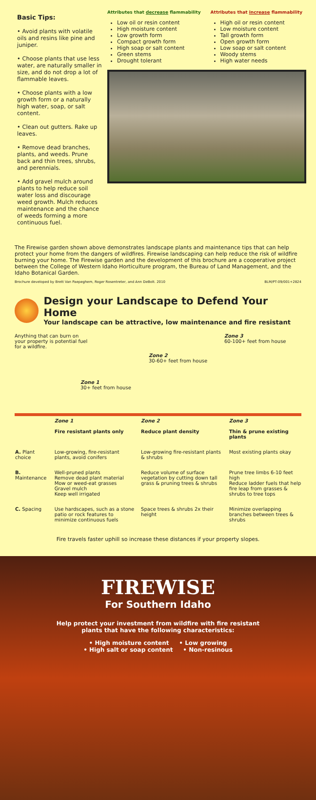Basic Tips:
• Avoid plants with volatile oils and resins like pine and juniper.
• Choose plants that use less water, are naturally smaller in size, and do not drop a lot of flammable leaves.
• Choose plants with a low growth form or a naturally high water, soap, or salt content.
• Clean out gutters. Rake up leaves.
• Remove dead branches, plants, and weeds. Prune back and thin trees, shrubs, and perennials.
• Add gravel mulch around plants to help reduce soil water loss and discourage weed growth. Mulch reduces maintenance and the chance of weeds forming a more continuous fuel.
Attributes that decrease flammability
Low oil or resin content
High moisture content
Low growth form
Compact growth form
High soap or salt content
Green stems
Drought tolerant
Attributes that increase flammability
High oil or resin content
Low moisture content
Tall growth form
Open growth form
Low soap or salt content
Woody stems
High water needs
The Firewise garden shown above demonstrates landscape plants and maintenance tips that can help protect your home from the dangers of wildfires. Firewise landscaping can help reduce the risk of wildfire burning your home. The Firewise garden and the development of this brochure are a cooperative project between the College of Western Idaho Horticulture program, the Bureau of Land Management, and the Idaho Botanical Garden.
Brochure developed by Brett Van Paepeghem, Roger Rosentreter, and Ann DeBolt. 2010 BLM/PT-09/001+2824
Design your Landscape to Defend Your Home
Your landscape can be attractive, low maintenance and fire resistant
Anything that can burn on your property is potential fuel for a wildfire.
Zone 3
60-100+ feet from house
Zone 2
30-60+ feet from house
Zone 1
30+ feet from house
| | Zone 1 Fire resistant plants only | Zone 2 Reduce plant density | Zone 3 Thin & prune existing plants |
| --- | --- | --- | --- |
| A. Plant choice | Low-growing, fire-resistant plants, avoid conifers | Low-growing fire-resistant plants & shrubs | Most existing plants okay |
| B. Maintenance | Well-pruned plants Remove dead plant material Mow or weed-eat grasses Gravel mulch Keep well irrigated | Reduce volume of surface vegetation by cutting down tall grass & pruning trees & shrubs | Prune tree limbs 6-10 feet high Reduce ladder fuels that help fire leap from grasses & shrubs to tree tops |
| C. Spacing | Use hardscapes, such as a stone patio or rock features to minimize continuous fuels | Space trees & shrubs 2x their height | Minimize overlapping branches between trees & shrubs |
Fire travels faster uphill so increase these distances if your property slopes.
FIREWISE
For Southern Idaho
Help protect your investment from wildfire with fire resistant
plants that have the following characteristics:
• High moisture content • Low growing
• High salt or soap content • Non-resinous